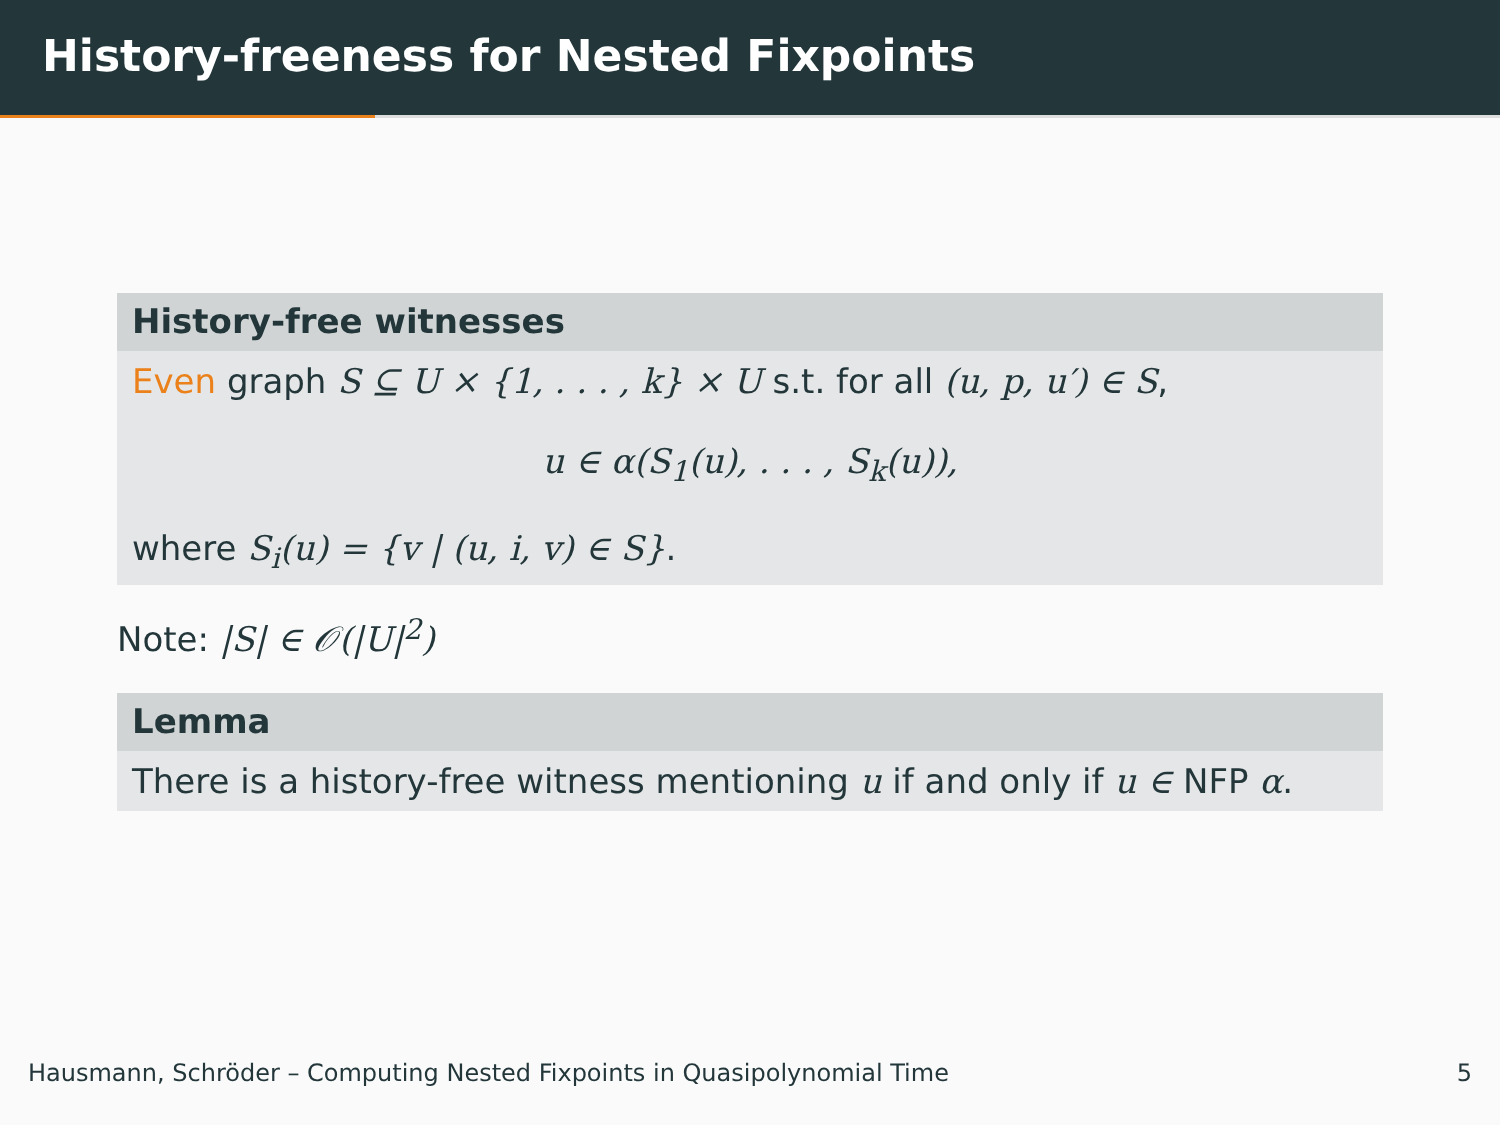History-freeness for Nested Fixpoints
History-free witnesses
Even graph S ⊆ U × {1, . . . , k} × U s.t. for all (u, p, u′) ∈ S,
u ∈ α(S<sub>1</sub>(u), . . . , S<sub>k</sub>(u)),
where S<sub>i</sub>(u) = {v | (u, i, v) ∈ S}.
Note: |S| ∈ 𝒪(|U|<sup>2</sup>)
Lemma
There is a history-free witness mentioning u if and only if u ∈ NFP α.
Hausmann, Schröder – Computing Nested Fixpoints in Quasipolynomial Time 5